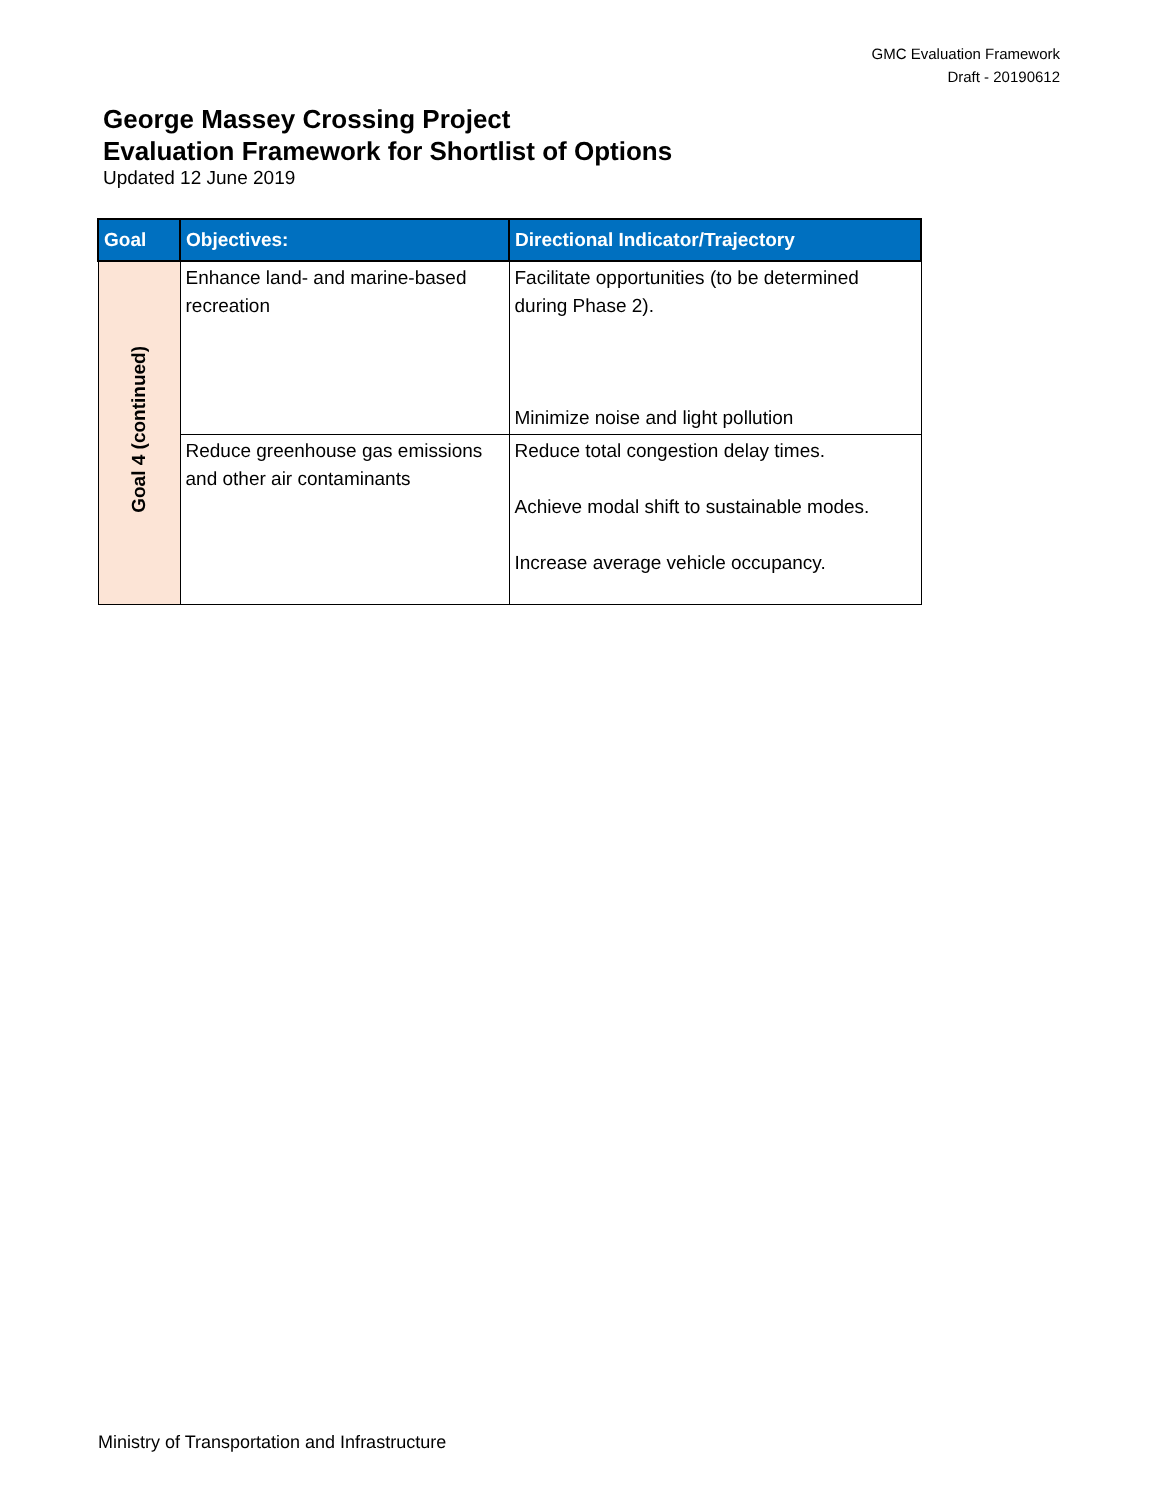GMC Evaluation Framework
Draft - 20190612
George Massey Crossing Project
Evaluation Framework for Shortlist of Options
Updated 12 June 2019
| Goal | Objectives: | Directional Indicator/Trajectory |
| --- | --- | --- |
| Goal 4 (continued) | Enhance land- and marine-based recreation | Facilitate opportunities (to be determined during Phase 2). Minimize noise and light pollution |
| | Reduce greenhouse gas emissions and other air contaminants | Reduce total congestion delay times. Achieve modal shift to sustainable modes. Increase average vehicle occupancy. |
Ministry of Transportation and Infrastructure